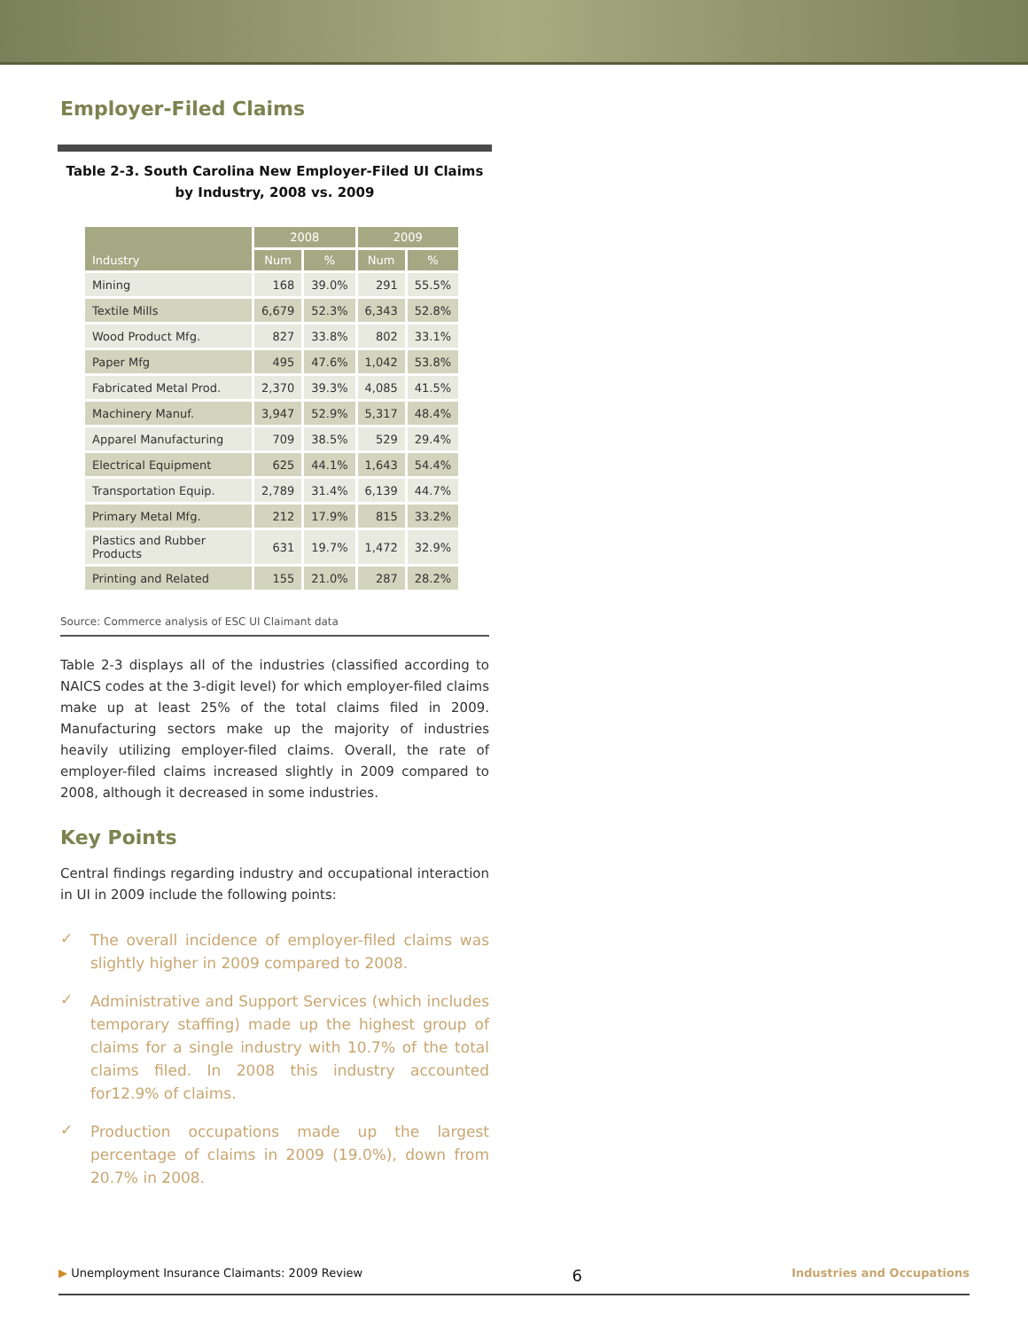Employer-Filed Claims
Table 2-3. South Carolina New Employer-Filed UI Claims by Industry, 2008 vs. 2009
| Industry | 2008 | | 2009 | |
| --- | --- | --- | --- | --- |
| | Num | % | Num | % |
| Mining | 168 | 39.0% | 291 | 55.5% |
| Textile Mills | 6,679 | 52.3% | 6,343 | 52.8% |
| Wood Product Mfg. | 827 | 33.8% | 802 | 33.1% |
| Paper Mfg | 495 | 47.6% | 1,042 | 53.8% |
| Fabricated Metal Prod. | 2,370 | 39.3% | 4,085 | 41.5% |
| Machinery Manuf. | 3,947 | 52.9% | 5,317 | 48.4% |
| Apparel Manufacturing | 709 | 38.5% | 529 | 29.4% |
| Electrical Equipment | 625 | 44.1% | 1,643 | 54.4% |
| Transportation Equip. | 2,789 | 31.4% | 6,139 | 44.7% |
| Primary Metal Mfg. | 212 | 17.9% | 815 | 33.2% |
| Plastics and Rubber Products | 631 | 19.7% | 1,472 | 32.9% |
| Printing and Related | 155 | 21.0% | 287 | 28.2% |
Source: Commerce analysis of ESC UI Claimant data
Table 2-3 displays all of the industries (classified according to NAICS codes at the 3-digit level) for which employer-filed claims make up at least 25% of the total claims filed in 2009. Manufacturing sectors make up the majority of industries heavily utilizing employer-filed claims. Overall, the rate of employer-filed claims increased slightly in 2009 compared to 2008, although it decreased in some industries.
Key Points
Central findings regarding industry and occupational interaction in UI in 2009 include the following points:
✓ The overall incidence of employer-filed claims was slightly higher in 2009 compared to 2008.
✓ Administrative and Support Services (which includes temporary staffing) made up the highest group of claims for a single industry with 10.7% of the total claims filed. In 2008 this industry accounted for12.9% of claims.
✓ Production occupations made up the largest percentage of claims in 2009 (19.0%), down from 20.7% in 2008.
▶ Unemployment Insurance Claimants: 2009 Review 6 Industries and Occupations